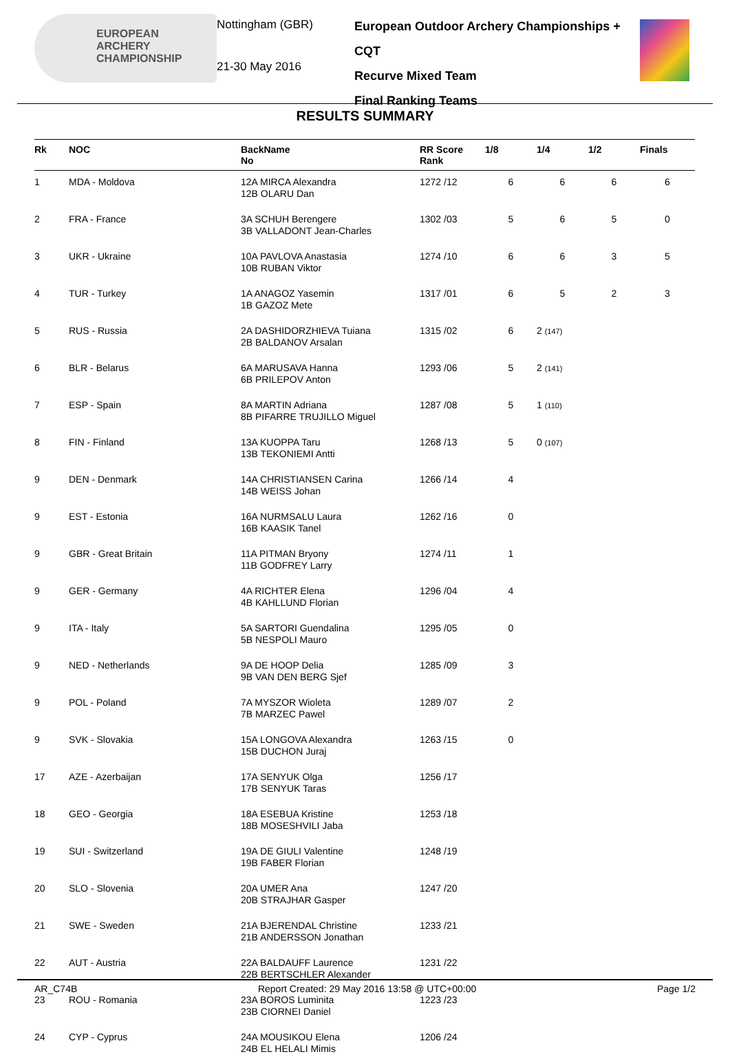EUROPEAN
ARCHERY
CHAMPIONSHIP
Nottingham (GBR)
21-30 May 2016
European Outdoor Archery Championships + CQT
Recurve Mixed Team
Final Ranking Teams
RESULTS SUMMARY
| Rk | NOC | BackName No | RR Score Rank | 1/8 | 1/4 | 1/2 | Finals |
| --- | --- | --- | --- | --- | --- | --- | --- |
| 1 | MDA - Moldova | 12A MIRCA Alexandra 12B OLARU Dan | 1272 /12 | 6 | 6 | 6 | 6 |
| 2 | FRA - France | 3A SCHUH Berengere 3B VALLADONT Jean-Charles | 1302 /03 | 5 | 6 | 5 | 0 |
| 3 | UKR - Ukraine | 10A PAVLOVA Anastasia 10B RUBAN Viktor | 1274 /10 | 6 | 6 | 3 | 5 |
| 4 | TUR - Turkey | 1A ANAGOZ Yasemin 1B GAZOZ Mete | 1317 /01 | 6 | 5 | 2 | 3 |
| 5 | RUS - Russia | 2A DASHIDORZHIEVA Tuiana 2B BALDANOV Arsalan | 1315 /02 | 6 | 2 (147) | | |
| 6 | BLR - Belarus | 6A MARUSAVA Hanna 6B PRILEPOV Anton | 1293 /06 | 5 | 2 (141) | | |
| 7 | ESP - Spain | 8A MARTIN Adriana 8B PIFARRE TRUJILLO Miguel | 1287 /08 | 5 | 1 (110) | | |
| 8 | FIN - Finland | 13A KUOPPA Taru 13B TEKONIEMI Antti | 1268 /13 | 5 | 0 (107) | | |
| 9 | DEN - Denmark | 14A CHRISTIANSEN Carina 14B WEISS Johan | 1266 /14 | 4 | | | |
| 9 | EST - Estonia | 16A NURMSALU Laura 16B KAASIK Tanel | 1262 /16 | 0 | | | |
| 9 | GBR - Great Britain | 11A PITMAN Bryony 11B GODFREY Larry | 1274 /11 | 1 | | | |
| 9 | GER - Germany | 4A RICHTER Elena 4B KAHLLUND Florian | 1296 /04 | 4 | | | |
| 9 | ITA - Italy | 5A SARTORI Guendalina 5B NESPOLI Mauro | 1295 /05 | 0 | | | |
| 9 | NED - Netherlands | 9A DE HOOP Delia 9B VAN DEN BERG Sjef | 1285 /09 | 3 | | | |
| 9 | POL - Poland | 7A MYSZOR Wioleta 7B MARZEC Pawel | 1289 /07 | 2 | | | |
| 9 | SVK - Slovakia | 15A LONGOVA Alexandra 15B DUCHON Juraj | 1263 /15 | 0 | | | |
| 17 | AZE - Azerbaijan | 17A SENYUK Olga 17B SENYUK Taras | 1256 /17 | | | | |
| 18 | GEO - Georgia | 18A ESEBUA Kristine 18B MOSESHVILI Jaba | 1253 /18 | | | | |
| 19 | SUI - Switzerland | 19A DE GIULI Valentine 19B FABER Florian | 1248 /19 | | | | |
| 20 | SLO - Slovenia | 20A UMER Ana 20B STRAJHAR Gasper | 1247 /20 | | | | |
| 21 | SWE - Sweden | 21A BJERENDAL Christine 21B ANDERSSON Jonathan | 1233 /21 | | | | |
| 22 | AUT - Austria | 22A BALDAUFF Laurence 22B BERTSCHLER Alexander | 1231 /22 | | | | |
| 23 | ROU - Romania | 23A BOROS Luminita 23B CIORNEI Daniel | 1223 /23 | | | | |
| 24 | CYP - Cyprus | 24A MOUSIKOU Elena 24B EL HELALI Mimis | 1206 /24 | | | | |
AR_C74B Report Created: 29 May 2016 13:58 @ UTC+00:00 Page 1/2